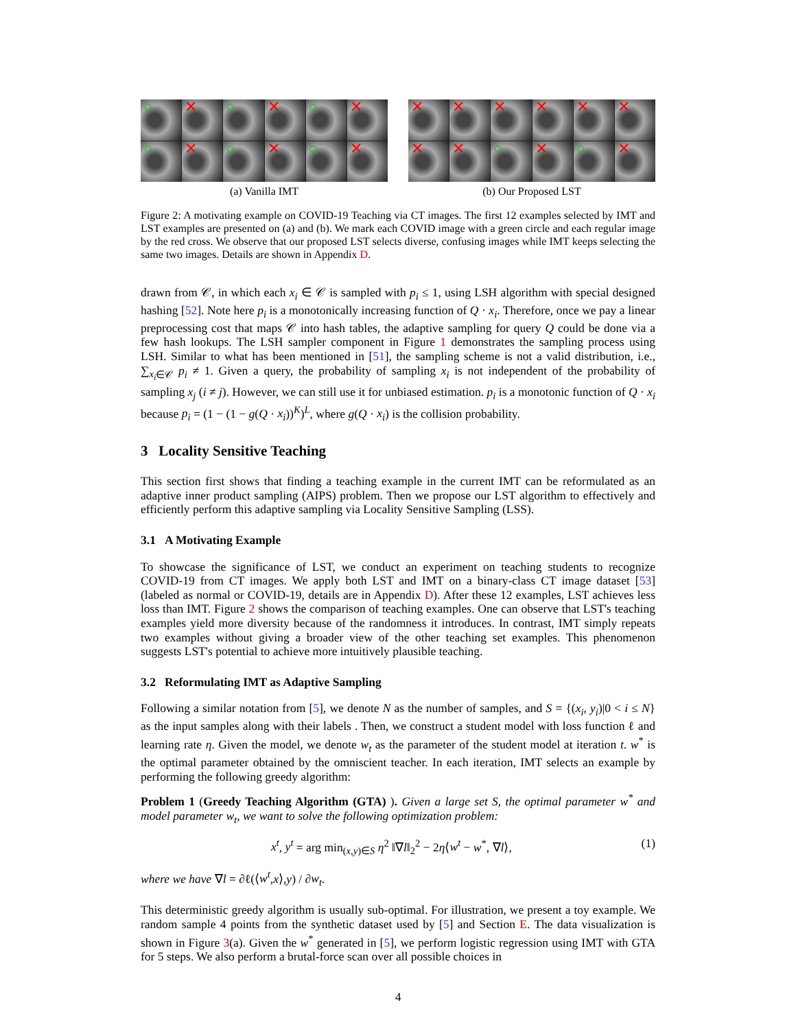○
✕
○
✕
○
✕
○
✕
○
✕
○
✕
(a) Vanilla IMT
✕
✕
✕
✕
✕
✕
✕
✕
○
✕
○
✕
(b) Our Proposed LST
Figure 2: A motivating example on COVID-19 Teaching via CT images. The first 12 examples selected by IMT and LST examples are presented on (a) and (b). We mark each COVID image with a green circle and each regular image by the red cross. We observe that our proposed LST selects diverse, confusing images while IMT keeps selecting the same two images. Details are shown in Appendix D.
drawn from 𝒞, in which each x<sub>i</sub> ∈ 𝒞 is sampled with p<sub>i</sub> ≤ 1, using LSH algorithm with special designed hashing [52]. Note here p<sub>i</sub> is a monotonically increasing function of Q · x<sub>i</sub>. Therefore, once we pay a linear preprocessing cost that maps 𝒞 into hash tables, the adaptive sampling for query Q could be done via a few hash lookups. The LSH sampler component in Figure 1 demonstrates the sampling process using LSH. Similar to what has been mentioned in [51], the sampling scheme is not a valid distribution, i.e., ∑<sub>x<sub>i</sub>∈𝒞</sub> p<sub>i</sub> ≠ 1. Given a query, the probability of sampling x<sub>i</sub> is not independent of the probability of sampling x<sub>j</sub> (i ≠ j). However, we can still use it for unbiased estimation. p<sub>i</sub> is a monotonic function of Q · x<sub>i</sub> because p<sub>i</sub> = (1 − (1 − g(Q · x<sub>i</sub>))<sup>K</sup>)<sup>L</sup>, where g(Q · x<sub>i</sub>) is the collision probability.
3 Locality Sensitive Teaching
This section first shows that finding a teaching example in the current IMT can be reformulated as an adaptive inner product sampling (AIPS) problem. Then we propose our LST algorithm to effectively and efficiently perform this adaptive sampling via Locality Sensitive Sampling (LSS).
3.1 A Motivating Example
To showcase the significance of LST, we conduct an experiment on teaching students to recognize COVID-19 from CT images. We apply both LST and IMT on a binary-class CT image dataset [53] (labeled as normal or COVID-19, details are in Appendix D). After these 12 examples, LST achieves less loss than IMT. Figure 2 shows the comparison of teaching examples. One can observe that LST's teaching examples yield more diversity because of the randomness it introduces. In contrast, IMT simply repeats two examples without giving a broader view of the other teaching set examples. This phenomenon suggests LST's potential to achieve more intuitively plausible teaching.
3.2 Reformulating IMT as Adaptive Sampling
Following a similar notation from [5], we denote N as the number of samples, and S = {(x<sub>i</sub>, y<sub>i</sub>)|0 < i ≤ N} as the input samples along with their labels . Then, we construct a student model with loss function ℓ and learning rate η. Given the model, we denote w<sub>t</sub> as the parameter of the student model at iteration t. w<sup>*</sup> is the optimal parameter obtained by the omniscient teacher. In each iteration, IMT selects an example by performing the following greedy algorithm:
Problem 1 (Greedy Teaching Algorithm (GTA) ). Given a large set S, the optimal parameter w<sup>*</sup> and model parameter w<sub>t</sub>, we want to solve the following optimization problem:
x<sup>t</sup>, y<sup>t</sup> = arg min<sub>(x,y)∈S</sub> η<sup>2</sup> ‖∇l‖<sub>2</sub><sup>2</sup> − 2η⟨w<sup>t</sup> − w<sup>*</sup>, ∇l⟩, (1)
where we have ∇l = ∂ℓ(⟨w<sup>t</sup>,x⟩,y) / ∂w<sub>t</sub>.
This deterministic greedy algorithm is usually sub-optimal. For illustration, we present a toy example. We random sample 4 points from the synthetic dataset used by [5] and Section E. The data visualization is shown in Figure 3(a). Given the w<sup>*</sup> generated in [5], we perform logistic regression using IMT with GTA for 5 steps. We also perform a brutal-force scan over all possible choices in
4